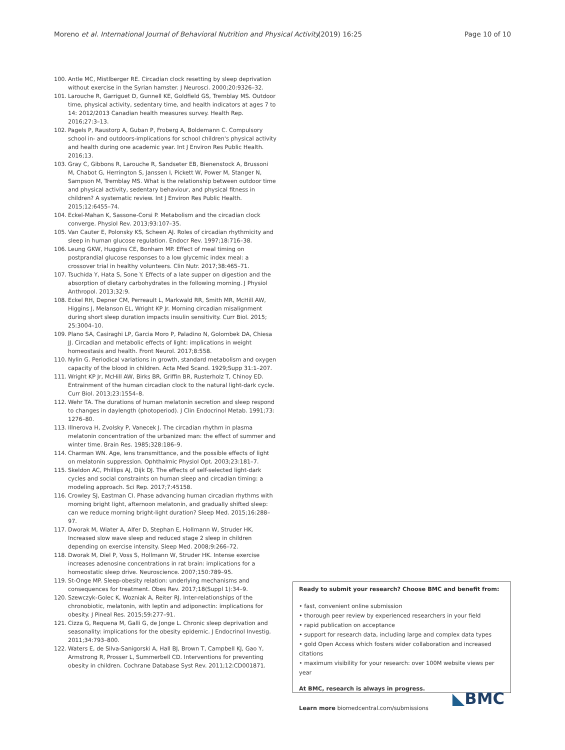Moreno et al. International Journal of Behavioral Nutrition and Physical Activity (2019) 16:25 Page 10 of 10
100. Antle MC, Mistlberger RE. Circadian clock resetting by sleep deprivation without exercise in the Syrian hamster. J Neurosci. 2000;20:9326–32.
101. Larouche R, Garriguet D, Gunnell KE, Goldfield GS, Tremblay MS. Outdoor time, physical activity, sedentary time, and health indicators at ages 7 to 14: 2012/2013 Canadian health measures survey. Health Rep. 2016;27:3–13.
102. Pagels P, Raustorp A, Guban P, Froberg A, Boldemann C. Compulsory school in- and outdoors-implications for school children's physical activity and health during one academic year. Int J Environ Res Public Health. 2016;13.
103. Gray C, Gibbons R, Larouche R, Sandseter EB, Bienenstock A, Brussoni M, Chabot G, Herrington S, Janssen I, Pickett W, Power M, Stanger N, Sampson M, Tremblay MS. What is the relationship between outdoor time and physical activity, sedentary behaviour, and physical fitness in children? A systematic review. Int J Environ Res Public Health. 2015;12:6455–74.
104. Eckel-Mahan K, Sassone-Corsi P. Metabolism and the circadian clock converge. Physiol Rev. 2013;93:107–35.
105. Van Cauter E, Polonsky KS, Scheen AJ. Roles of circadian rhythmicity and sleep in human glucose regulation. Endocr Rev. 1997;18:716–38.
106. Leung GKW, Huggins CE, Bonham MP. Effect of meal timing on postprandial glucose responses to a low glycemic index meal: a crossover trial in healthy volunteers. Clin Nutr. 2017;38:465–71.
107. Tsuchida Y, Hata S, Sone Y. Effects of a late supper on digestion and the absorption of dietary carbohydrates in the following morning. J Physiol Anthropol. 2013;32:9.
108. Eckel RH, Depner CM, Perreault L, Markwald RR, Smith MR, McHill AW, Higgins J, Melanson EL, Wright KP Jr. Morning circadian misalignment during short sleep duration impacts insulin sensitivity. Curr Biol. 2015; 25:3004–10.
109. Plano SA, Casiraghi LP, Garcia Moro P, Paladino N, Golombek DA, Chiesa JJ. Circadian and metabolic effects of light: implications in weight homeostasis and health. Front Neurol. 2017;8:558.
110. Nylin G. Periodical variations in growth, standard metabolism and oxygen capacity of the blood in children. Acta Med Scand. 1929;Supp 31:1–207.
111. Wright KP Jr, McHill AW, Birks BR, Griffin BR, Rusterholz T, Chinoy ED. Entrainment of the human circadian clock to the natural light-dark cycle. Curr Biol. 2013;23:1554–8.
112. Wehr TA. The durations of human melatonin secretion and sleep respond to changes in daylength (photoperiod). J Clin Endocrinol Metab. 1991;73: 1276–80.
113. Illnerova H, Zvolsky P, Vanecek J. The circadian rhythm in plasma melatonin concentration of the urbanized man: the effect of summer and winter time. Brain Res. 1985;328:186–9.
114. Charman WN. Age, lens transmittance, and the possible effects of light on melatonin suppression. Ophthalmic Physiol Opt. 2003;23:181–7.
115. Skeldon AC, Phillips AJ, Dijk DJ. The effects of self-selected light-dark cycles and social constraints on human sleep and circadian timing: a modeling approach. Sci Rep. 2017;7:45158.
116. Crowley SJ, Eastman CI. Phase advancing human circadian rhythms with morning bright light, afternoon melatonin, and gradually shifted sleep: can we reduce morning bright-light duration? Sleep Med. 2015;16:288–97.
117. Dworak M, Wiater A, Alfer D, Stephan E, Hollmann W, Struder HK. Increased slow wave sleep and reduced stage 2 sleep in children depending on exercise intensity. Sleep Med. 2008;9:266–72.
118. Dworak M, Diel P, Voss S, Hollmann W, Struder HK. Intense exercise increases adenosine concentrations in rat brain: implications for a homeostatic sleep drive. Neuroscience. 2007;150:789–95.
119. St-Onge MP. Sleep-obesity relation: underlying mechanisms and consequences for treatment. Obes Rev. 2017;18(Suppl 1):34–9.
120. Szewczyk-Golec K, Wozniak A, Reiter RJ. Inter-relationships of the chronobiotic, melatonin, with leptin and adiponectin: implications for obesity. J Pineal Res. 2015;59:277–91.
121. Cizza G, Requena M, Galli G, de Jonge L. Chronic sleep deprivation and seasonality: implications for the obesity epidemic. J Endocrinol Investig. 2011;34:793–800.
122. Waters E, de Silva-Sanigorski A, Hall BJ, Brown T, Campbell KJ, Gao Y, Armstrong R, Prosser L, Summerbell CD. Interventions for preventing obesity in children. Cochrane Database Syst Rev. 2011;12:CD001871.
Ready to submit your research? Choose BMC and benefit from:
• fast, convenient online submission
• thorough peer review by experienced researchers in your field
• rapid publication on acceptance
• support for research data, including large and complex data types
• gold Open Access which fosters wider collaboration and increased citations
• maximum visibility for your research: over 100M website views per year
At BMC, research is always in progress.
Learn more biomedcentral.com/submissions
◣BMC